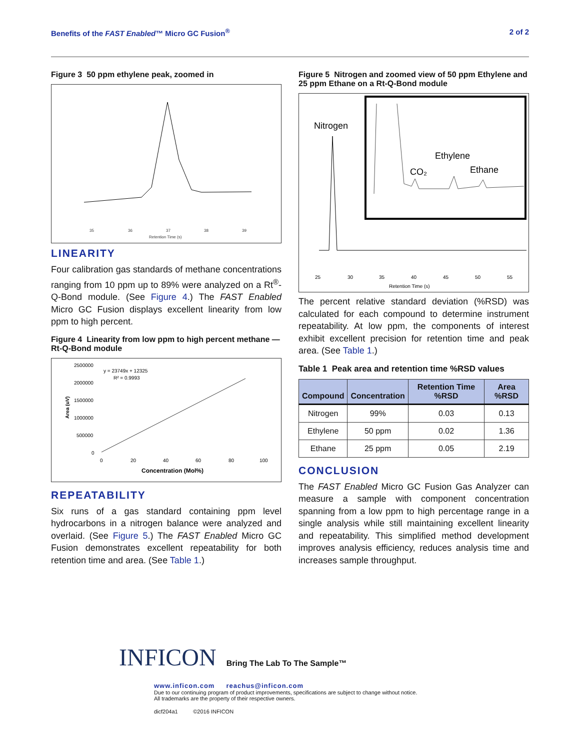Benefits of the FAST Enabled™ Micro GC Fusion<sup>®</sup> 2 of 2
Figure 3 50 ppm ethylene peak, zoomed in
35
36
37
38
39
Retention Time (s)
LINEARITY
Four calibration gas standards of methane concentrations ranging from 10 ppm up to 89% were analyzed on a Rt<sup>®</sup>-Q-Bond module. (See Figure 4.) The FAST Enabled Micro GC Fusion displays excellent linearity from low ppm to high percent.
Figure 4 Linearity from low ppm to high percent methane — Rt-Q-Bond module
2500000
2000000
1500000
1000000
500000
0
y = 23749x + 12325
R² = 0.9993
0
20
40
60
80
100
Concentration (Mol%)
Area (uV)
REPEATABILITY
Six runs of a gas standard containing ppm level hydrocarbons in a nitrogen balance were analyzed and overlaid. (See Figure 5.) The FAST Enabled Micro GC Fusion demonstrates excellent repeatability for both retention time and area. (See Table 1.)
Figure 5 Nitrogen and zoomed view of 50 ppm Ethylene and 25 ppm Ethane on a Rt-Q-Bond module
Nitrogen
Ethylene
CO₂
Ethane
25
30
35
40
45
50
55
Retention Time (s)
The percent relative standard deviation (%RSD) was calculated for each compound to determine instrument repeatability. At low ppm, the components of interest exhibit excellent precision for retention time and peak area. (See Table 1.)
Table 1 Peak area and retention time %RSD values
| Compound | Concentration | Retention Time %RSD | Area %RSD |
| --- | --- | --- | --- |
| Nitrogen | 99% | 0.03 | 0.13 |
| Ethylene | 50 ppm | 0.02 | 1.36 |
| Ethane | 25 ppm | 0.05 | 2.19 |
CONCLUSION
The FAST Enabled Micro GC Fusion Gas Analyzer can measure a sample with component concentration spanning from a low ppm to high percentage range in a single analysis while still maintaining excellent linearity and repeatability. This simplified method development improves analysis efficiency, reduces analysis time and increases sample throughput.
INFICON Bring The Lab To The Sample™
www.inficon.com reachus@inficon.com
Due to our continuing program of product improvements, specifications are subject to change without notice.
All trademarks are the property of their respective owners.
dicf204a1 ©2016 INFICON